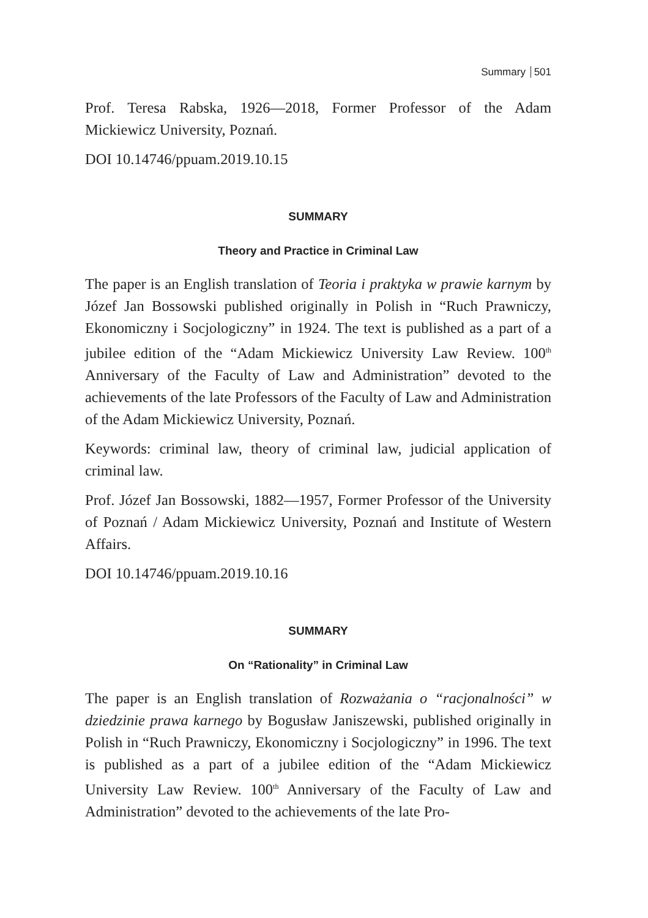Summary 501
Prof. Teresa Rabska, 1926—2018, Former Professor of the Adam Mickiewicz University, Poznań.
DOI 10.14746/ppuam.2019.10.15
SUMMARY
Theory and Practice in Criminal Law
The paper is an English translation of Teoria i praktyka w prawie karnym by Józef Jan Bossowski published originally in Polish in “Ruch Prawniczy, Ekonomiczny i Socjologiczny” in 1924. The text is published as a part of a jubilee edition of the “Adam Mickiewicz University Law Review. 100<sup>th</sup> Anniversary of the Faculty of Law and Administration” devoted to the achievements of the late Professors of the Faculty of Law and Administration of the Adam Mickiewicz University, Poznań.
Keywords: criminal law, theory of criminal law, judicial application of criminal law.
Prof. Józef Jan Bossowski, 1882—1957, Former Professor of the University of Poznań / Adam Mickiewicz University, Poznań and Institute of Western Affairs.
DOI 10.14746/ppuam.2019.10.16
SUMMARY
On “Rationality” in Criminal Law
The paper is an English translation of Rozważania o “racjonalności” w dziedzinie prawa karnego by Bogusław Janiszewski, published originally in Polish in “Ruch Prawniczy, Ekonomiczny i Socjologiczny” in 1996. The text is published as a part of a jubilee edition of the “Adam Mickiewicz University Law Review. 100<sup>th</sup> Anniversary of the Faculty of Law and Administration” devoted to the achievements of the late Pro-